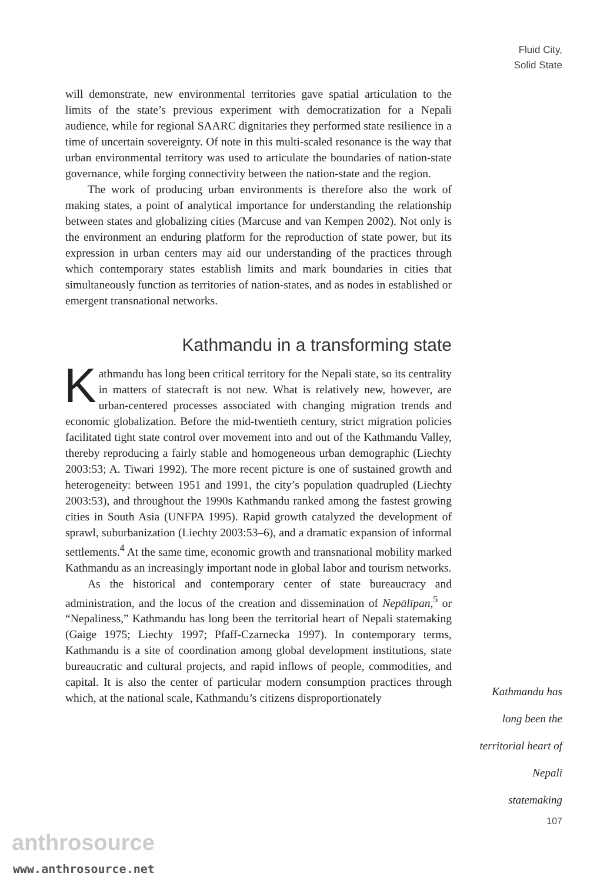Fluid City,
Solid State
will demonstrate, new environmental territories gave spatial articulation to the limits of the state’s previous experiment with democratization for a Nepali audience, while for regional SAARC dignitaries they performed state resilience in a time of uncertain sovereignty. Of note in this multi-scaled resonance is the way that urban environmental territory was used to articulate the boundaries of nation-state governance, while forging connectivity between the nation-state and the region.
The work of producing urban environments is therefore also the work of making states, a point of analytical importance for understanding the relationship between states and globalizing cities (Marcuse and van Kempen 2002). Not only is the environment an enduring platform for the reproduction of state power, but its expression in urban centers may aid our understanding of the practices through which contemporary states establish limits and mark boundaries in cities that simultaneously function as territories of nation-states, and as nodes in established or emergent transnational networks.
Kathmandu in a transforming state
Kathmandu has long been critical territory for the Nepali state, so its centrality in matters of statecraft is not new. What is relatively new, however, are urban-centered processes associated with changing migration trends and economic globalization. Before the mid-twentieth century, strict migration policies facilitated tight state control over movement into and out of the Kathmandu Valley, thereby reproducing a fairly stable and homogeneous urban demographic (Liechty 2003:53; A. Tiwari 1992). The more recent picture is one of sustained growth and heterogeneity: between 1951 and 1991, the city’s population quadrupled (Liechty 2003:53), and throughout the 1990s Kathmandu ranked among the fastest growing cities in South Asia (UNFPA 1995). Rapid growth catalyzed the development of sprawl, suburbanization (Liechty 2003:53–6), and a dramatic expansion of informal settlements.<sup>4</sup> At the same time, economic growth and transnational mobility marked Kathmandu as an increasingly important node in global labor and tourism networks.
As the historical and contemporary center of state bureaucracy and administration, and the locus of the creation and dissemination of Nepālīpan,<sup>5</sup> or “Nepaliness,” Kathmandu has long been the territorial heart of Nepali statemaking (Gaige 1975; Liechty 1997; Pfaff-Czarnecka 1997). In contemporary terms, Kathmandu is a site of coordination among global development institutions, state bureaucratic and cultural projects, and rapid inflows of people, commodities, and capital. It is also the center of particular modern consumption practices through which, at the national scale, Kathmandu’s citizens disproportionately
Kathmandu has
long been the
territorial heart of
Nepali
statemaking
107
anthrosource
www.anthrosource.net